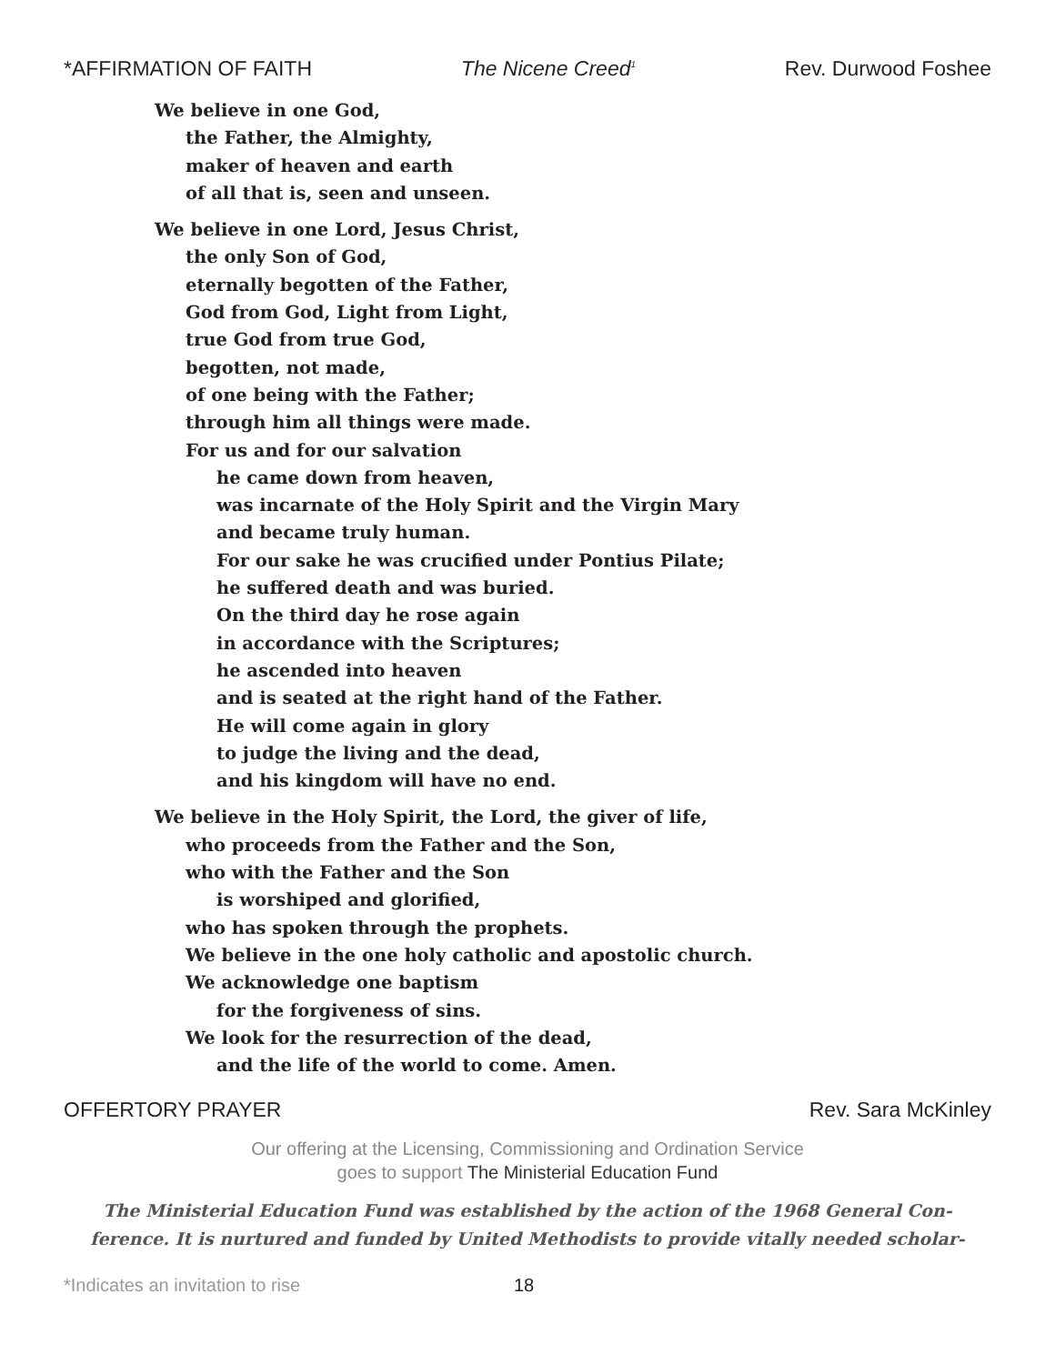*AFFIRMATION OF FAITH The Nicene Creed<sup>1</sup> Rev. Durwood Foshee
We believe in one God,
the Father, the Almighty,
maker of heaven and earth
of all that is, seen and unseen.
We believe in one Lord, Jesus Christ,
the only Son of God,
eternally begotten of the Father,
God from God, Light from Light,
true God from true God,
begotten, not made,
of one being with the Father;
through him all things were made.
For us and for our salvation
he came down from heaven,
was incarnate of the Holy Spirit and the Virgin Mary
and became truly human.
For our sake he was crucified under Pontius Pilate;
he suffered death and was buried.
On the third day he rose again
in accordance with the Scriptures;
he ascended into heaven
and is seated at the right hand of the Father.
He will come again in glory
to judge the living and the dead,
and his kingdom will have no end.
We believe in the Holy Spirit, the Lord, the giver of life,
who proceeds from the Father and the Son,
who with the Father and the Son
is worshiped and glorified,
who has spoken through the prophets.
We believe in the one holy catholic and apostolic church.
We acknowledge one baptism
for the forgiveness of sins.
We look for the resurrection of the dead,
and the life of the world to come. Amen.
OFFERTORY PRAYER Rev. Sara McKinley
Our offering at the Licensing, Commissioning and Ordination Service
goes to support The Ministerial Education Fund
The Ministerial Education Fund was established by the action of the 1968 General Con-
ference. It is nurtured and funded by United Methodists to provide vitally needed scholar-
*Indicates an invitation to rise 18